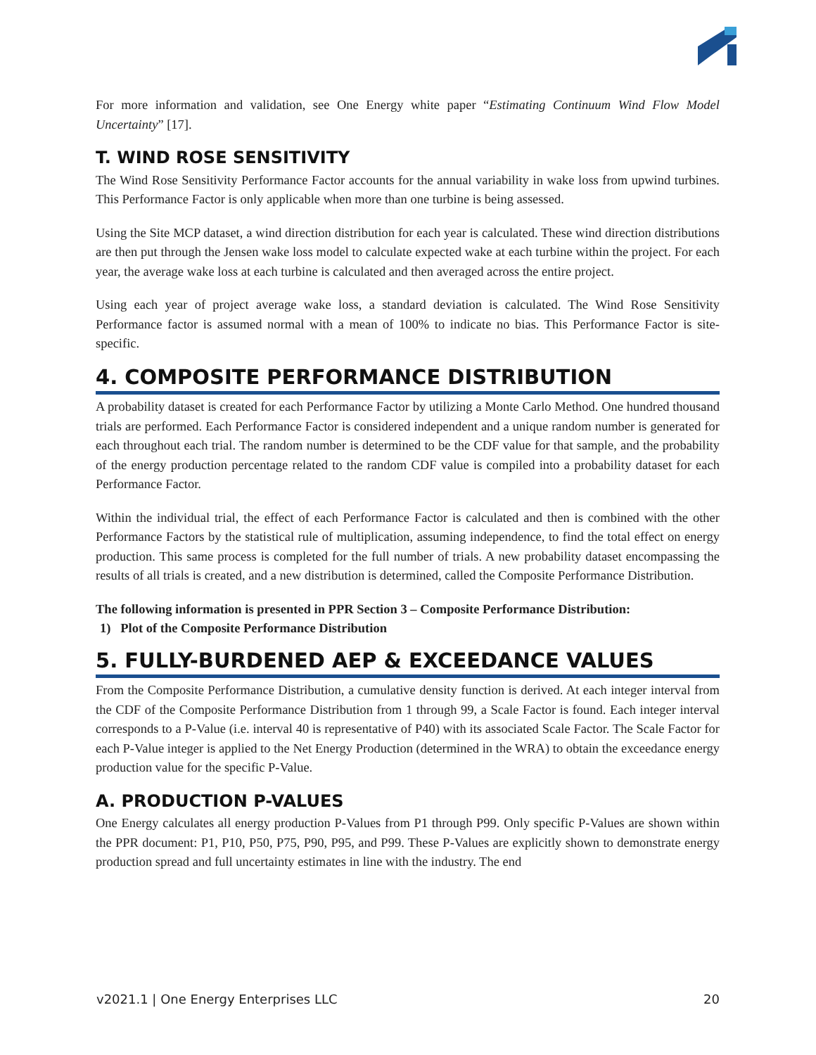For more information and validation, see One Energy white paper “Estimating Continuum Wind Flow Model Uncertainty” [17].
T. WIND ROSE SENSITIVITY
The Wind Rose Sensitivity Performance Factor accounts for the annual variability in wake loss from upwind turbines. This Performance Factor is only applicable when more than one turbine is being assessed.
Using the Site MCP dataset, a wind direction distribution for each year is calculated. These wind direction distributions are then put through the Jensen wake loss model to calculate expected wake at each turbine within the project. For each year, the average wake loss at each turbine is calculated and then averaged across the entire project.
Using each year of project average wake loss, a standard deviation is calculated. The Wind Rose Sensitivity Performance factor is assumed normal with a mean of 100% to indicate no bias. This Performance Factor is site-specific.
4. COMPOSITE PERFORMANCE DISTRIBUTION
A probability dataset is created for each Performance Factor by utilizing a Monte Carlo Method. One hundred thousand trials are performed. Each Performance Factor is considered independent and a unique random number is generated for each throughout each trial. The random number is determined to be the CDF value for that sample, and the probability of the energy production percentage related to the random CDF value is compiled into a probability dataset for each Performance Factor.
Within the individual trial, the effect of each Performance Factor is calculated and then is combined with the other Performance Factors by the statistical rule of multiplication, assuming independence, to find the total effect on energy production. This same process is completed for the full number of trials. A new probability dataset encompassing the results of all trials is created, and a new distribution is determined, called the Composite Performance Distribution.
The following information is presented in PPR Section 3 – Composite Performance Distribution:
1) Plot of the Composite Performance Distribution
5. FULLY-BURDENED AEP & EXCEEDANCE VALUES
From the Composite Performance Distribution, a cumulative density function is derived. At each integer interval from the CDF of the Composite Performance Distribution from 1 through 99, a Scale Factor is found. Each integer interval corresponds to a P-Value (i.e. interval 40 is representative of P40) with its associated Scale Factor. The Scale Factor for each P-Value integer is applied to the Net Energy Production (determined in the WRA) to obtain the exceedance energy production value for the specific P-Value.
A. PRODUCTION P-VALUES
One Energy calculates all energy production P-Values from P1 through P99. Only specific P-Values are shown within the PPR document: P1, P10, P50, P75, P90, P95, and P99. These P-Values are explicitly shown to demonstrate energy production spread and full uncertainty estimates in line with the industry. The end
v2021.1 | One Energy Enterprises LLC 20